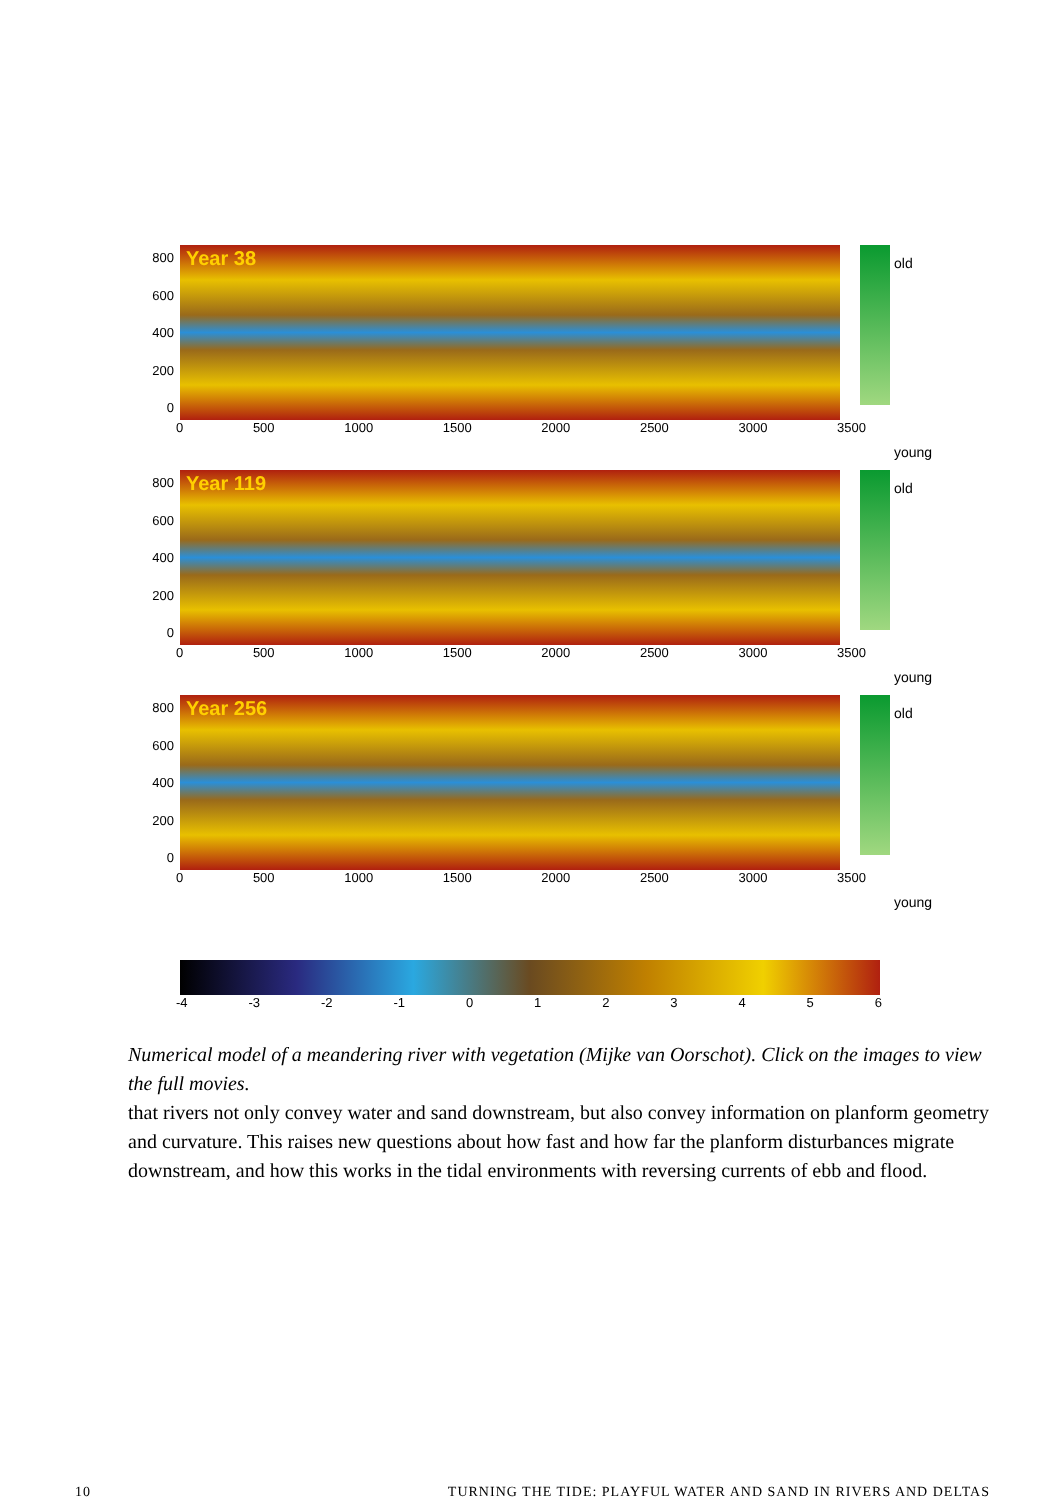800
600
400
200
0
Year 38
0 500 1000 1500 2000 2500 3000 3500
old
young
800
600
400
200
0
Year 119
0 500 1000 1500 2000 2500 3000 3500
old
young
800
600
400
200
0
Year 256
0 500 1000 1500 2000 2500 3000 3500
old
young
-4 -3 -2 -1 0123456
Numerical model of a meandering river with vegetation (Mijke van Oorschot). Click on the images to view the full movies.
that rivers not only convey water and sand downstream, but also convey information on planform geometry and curvature. This raises new questions about how fast and how far the planform disturbances migrate downstream, and how this works in the tidal environments with reversing currents of ebb and flood.
10 TURNING THE TIDE: PLAYFUL WATER AND SAND IN RIVERS AND DELTAS